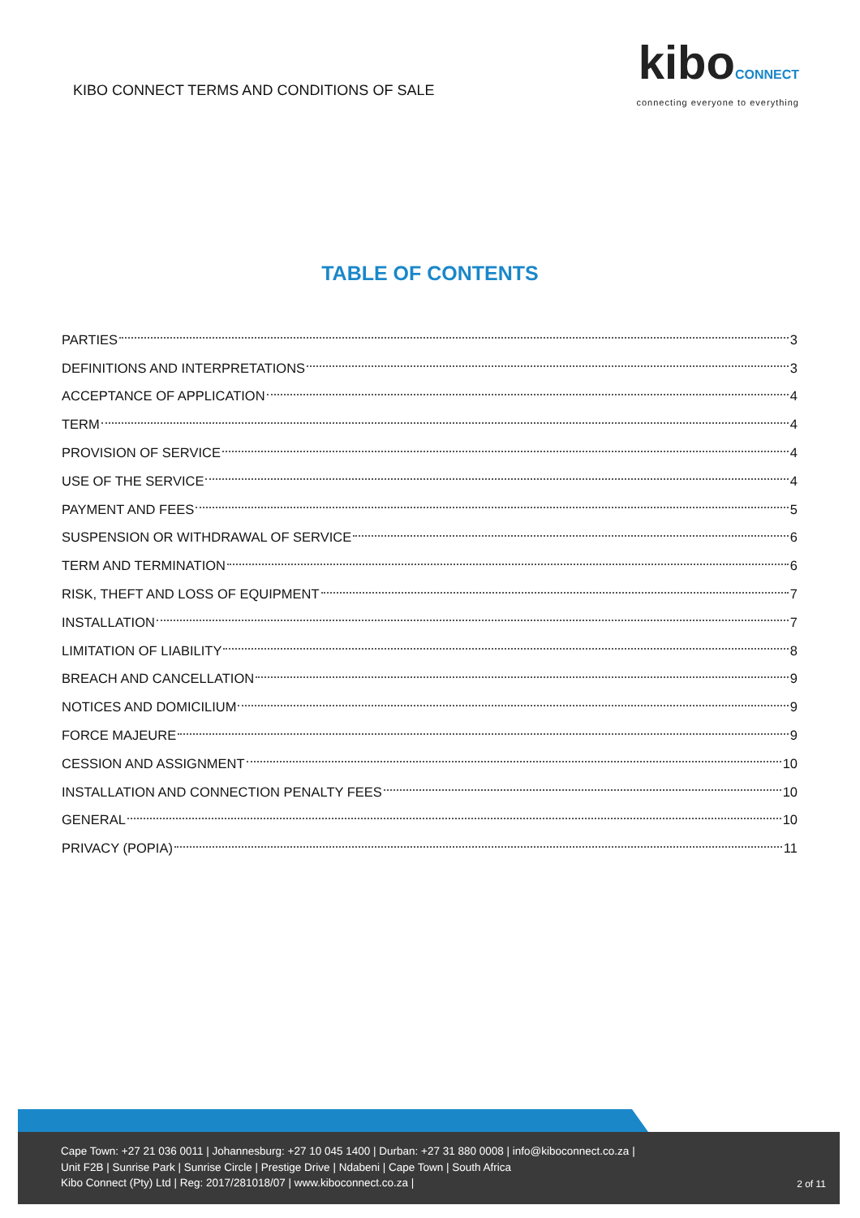KIBO CONNECT TERMS AND CONDITIONS OF SALE
kiboCONNECT
connecting everyone to everything
TABLE OF CONTENTS
PARTIES 3
DEFINITIONS AND INTERPRETATIONS 3
ACCEPTANCE OF APPLICATION 4
TERM 4
PROVISION OF SERVICE 4
USE OF THE SERVICE 4
PAYMENT AND FEES 5
SUSPENSION OR WITHDRAWAL OF SERVICE 6
TERM AND TERMINATION 6
RISK, THEFT AND LOSS OF EQUIPMENT 7
INSTALLATION 7
LIMITATION OF LIABILITY 8
BREACH AND CANCELLATION 9
NOTICES AND DOMICILIUM 9
FORCE MAJEURE 9
CESSION AND ASSIGNMENT 10
INSTALLATION AND CONNECTION PENALTY FEES 10
GENERAL 10
PRIVACY (POPIA) 11
Cape Town: +27 21 036 0011 | Johannesburg: +27 10 045 1400 | Durban: +27 31 880 0008 | info@kiboconnect.co.za |
Unit F2B | Sunrise Park | Sunrise Circle | Prestige Drive | Ndabeni | Cape Town | South Africa
Kibo Connect (Pty) Ltd | Reg: 2017/281018/07 | www.kiboconnect.co.za |
2 of 11